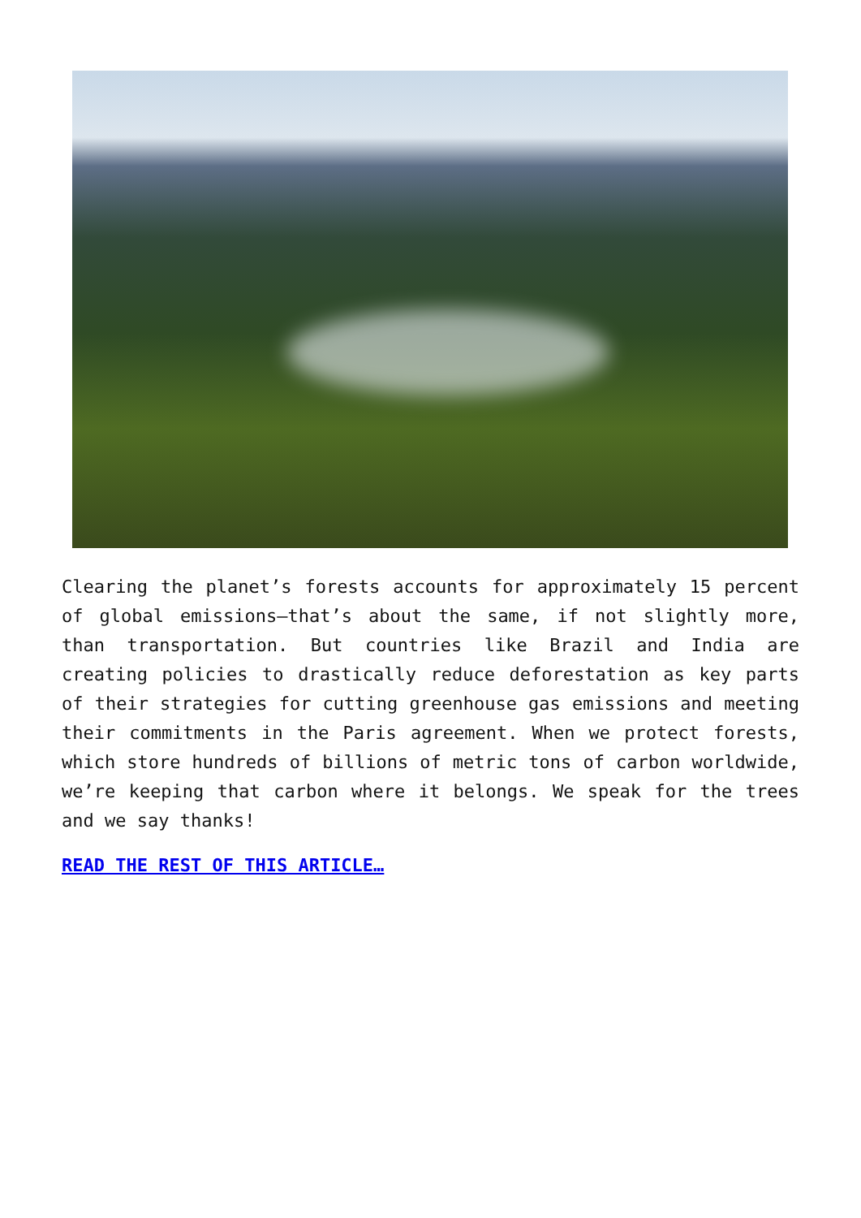Clearing the planet’s forests accounts for approximately 15 percent of global emissions—that’s about the same, if not slightly more, than transportation. But countries like Brazil and India are creating policies to drastically reduce deforestation as key parts of their strategies for cutting greenhouse gas emissions and meeting their commitments in the Paris agreement. When we protect forests, which store hundreds of billions of metric tons of carbon worldwide, we’re keeping that carbon where it belongs. We speak for the trees and we say thanks!
READ THE REST OF THIS ARTICLE…